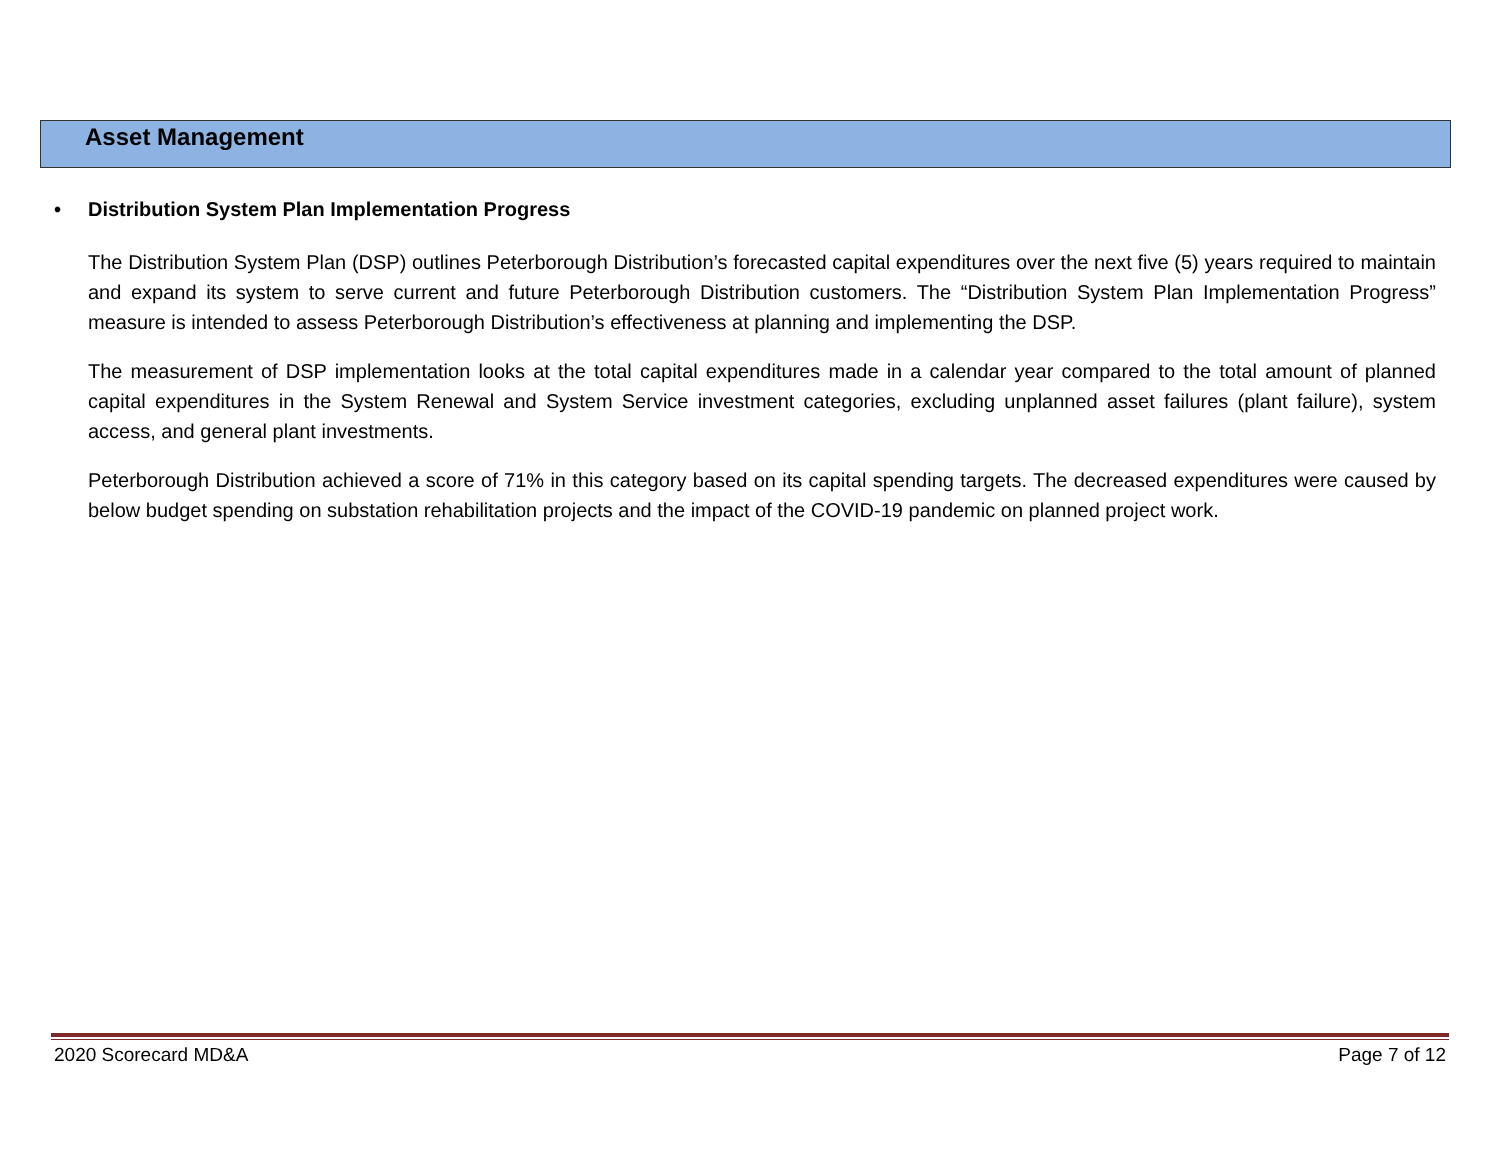Asset Management
• Distribution System Plan Implementation Progress
The Distribution System Plan (DSP) outlines Peterborough Distribution’s forecasted capital expenditures over the next five (5) years required to maintain and expand its system to serve current and future Peterborough Distribution customers. The “Distribution System Plan Implementation Progress” measure is intended to assess Peterborough Distribution’s effectiveness at planning and implementing the DSP.
The measurement of DSP implementation looks at the total capital expenditures made in a calendar year compared to the total amount of planned capital expenditures in the System Renewal and System Service investment categories, excluding unplanned asset failures (plant failure), system access, and general plant investments.
Peterborough Distribution achieved a score of 71% in this category based on its capital spending targets. The decreased expenditures were caused by below budget spending on substation rehabilitation projects and the impact of the COVID-19 pandemic on planned project work.
2020 Scorecard MD&A Page 7 of 12